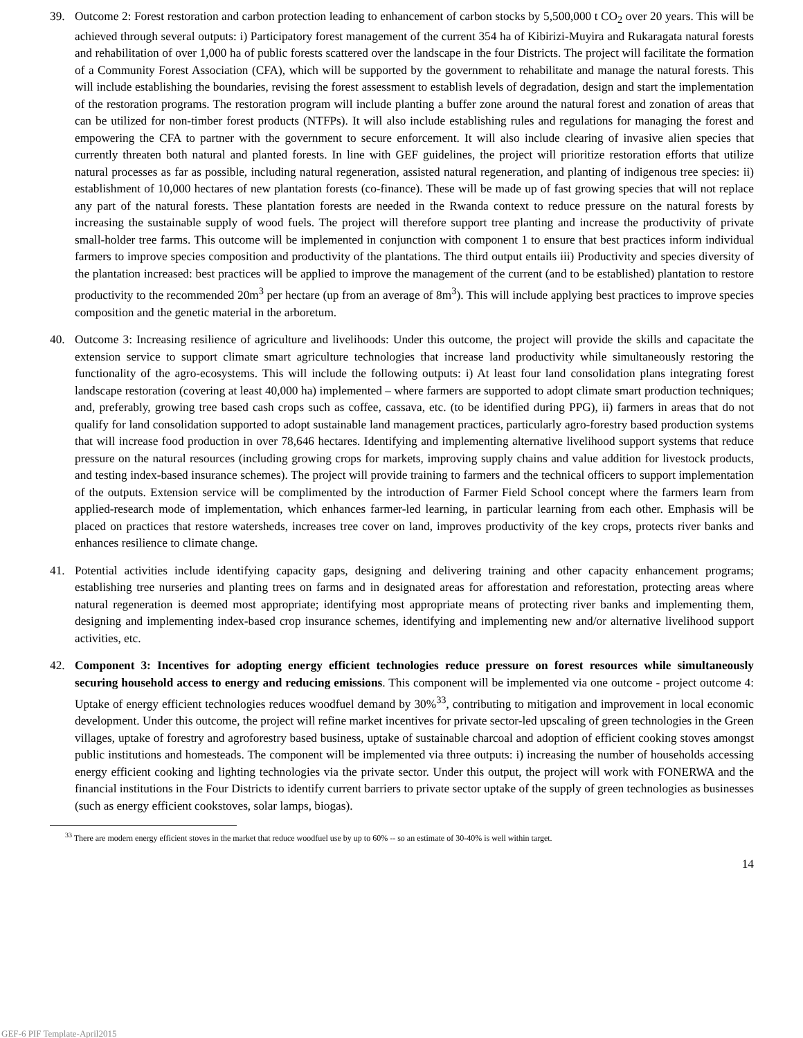39. Outcome 2: Forest restoration and carbon protection leading to enhancement of carbon stocks by 5,500,000 t CO<sub>2</sub> over 20 years. This will be achieved through several outputs: i) Participatory forest management of the current 354 ha of Kibirizi-Muyira and Rukaragata natural forests and rehabilitation of over 1,000 ha of public forests scattered over the landscape in the four Districts. The project will facilitate the formation of a Community Forest Association (CFA), which will be supported by the government to rehabilitate and manage the natural forests. This will include establishing the boundaries, revising the forest assessment to establish levels of degradation, design and start the implementation of the restoration programs. The restoration program will include planting a buffer zone around the natural forest and zonation of areas that can be utilized for non-timber forest products (NTFPs). It will also include establishing rules and regulations for managing the forest and empowering the CFA to partner with the government to secure enforcement. It will also include clearing of invasive alien species that currently threaten both natural and planted forests. In line with GEF guidelines, the project will prioritize restoration efforts that utilize natural processes as far as possible, including natural regeneration, assisted natural regeneration, and planting of indigenous tree species: ii) establishment of 10,000 hectares of new plantation forests (co-finance). These will be made up of fast growing species that will not replace any part of the natural forests. These plantation forests are needed in the Rwanda context to reduce pressure on the natural forests by increasing the sustainable supply of wood fuels. The project will therefore support tree planting and increase the productivity of private small-holder tree farms. This outcome will be implemented in conjunction with component 1 to ensure that best practices inform individual farmers to improve species composition and productivity of the plantations. The third output entails iii) Productivity and species diversity of the plantation increased: best practices will be applied to improve the management of the current (and to be established) plantation to restore productivity to the recommended 20m<sup>3</sup> per hectare (up from an average of 8m<sup>3</sup>). This will include applying best practices to improve species composition and the genetic material in the arboretum.
40. Outcome 3: Increasing resilience of agriculture and livelihoods: Under this outcome, the project will provide the skills and capacitate the extension service to support climate smart agriculture technologies that increase land productivity while simultaneously restoring the functionality of the agro-ecosystems. This will include the following outputs: i) At least four land consolidation plans integrating forest landscape restoration (covering at least 40,000 ha) implemented – where farmers are supported to adopt climate smart production techniques; and, preferably, growing tree based cash crops such as coffee, cassava, etc. (to be identified during PPG), ii) farmers in areas that do not qualify for land consolidation supported to adopt sustainable land management practices, particularly agro-forestry based production systems that will increase food production in over 78,646 hectares. Identifying and implementing alternative livelihood support systems that reduce pressure on the natural resources (including growing crops for markets, improving supply chains and value addition for livestock products, and testing index-based insurance schemes). The project will provide training to farmers and the technical officers to support implementation of the outputs. Extension service will be complimented by the introduction of Farmer Field School concept where the farmers learn from applied-research mode of implementation, which enhances farmer-led learning, in particular learning from each other. Emphasis will be placed on practices that restore watersheds, increases tree cover on land, improves productivity of the key crops, protects river banks and enhances resilience to climate change.
41. Potential activities include identifying capacity gaps, designing and delivering training and other capacity enhancement programs; establishing tree nurseries and planting trees on farms and in designated areas for afforestation and reforestation, protecting areas where natural regeneration is deemed most appropriate; identifying most appropriate means of protecting river banks and implementing them, designing and implementing index-based crop insurance schemes, identifying and implementing new and/or alternative livelihood support activities, etc.
42. Component 3: Incentives for adopting energy efficient technologies reduce pressure on forest resources while simultaneously securing household access to energy and reducing emissions. This component will be implemented via one outcome - project outcome 4: Uptake of energy efficient technologies reduces woodfuel demand by 30%<sup>33</sup>, contributing to mitigation and improvement in local economic development. Under this outcome, the project will refine market incentives for private sector-led upscaling of green technologies in the Green villages, uptake of forestry and agroforestry based business, uptake of sustainable charcoal and adoption of efficient cooking stoves amongst public institutions and homesteads. The component will be implemented via three outputs: i) increasing the number of households accessing energy efficient cooking and lighting technologies via the private sector. Under this output, the project will work with FONERWA and the financial institutions in the Four Districts to identify current barriers to private sector uptake of the supply of green technologies as businesses (such as energy efficient cookstoves, solar lamps, biogas).
<sup>33</sup> There are modern energy efficient stoves in the market that reduce woodfuel use by up to 60% -- so an estimate of 30-40% is well within target.
14
GEF-6 PIF Template-April2015